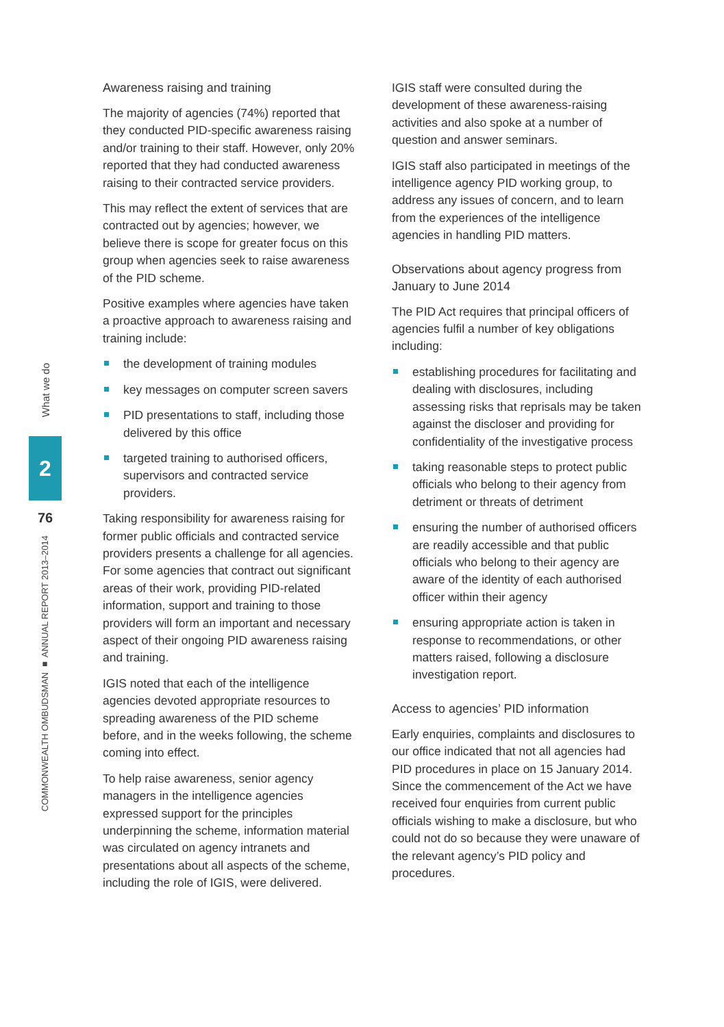What we do
2
76
COMMONWEALTH OMBUDSMAN ■ ANNUAL REPORT 2013–2014
Awareness raising and training
The majority of agencies (74%) reported that they conducted PID-specific awareness raising and/or training to their staff. However, only 20% reported that they had conducted awareness raising to their contracted service providers.
This may reflect the extent of services that are contracted out by agencies; however, we believe there is scope for greater focus on this group when agencies seek to raise awareness of the PID scheme.
Positive examples where agencies have taken a proactive approach to awareness raising and training include:
the development of training modules
key messages on computer screen savers
PID presentations to staff, including those delivered by this office
targeted training to authorised officers, supervisors and contracted service providers.
Taking responsibility for awareness raising for former public officials and contracted service providers presents a challenge for all agencies. For some agencies that contract out significant areas of their work, providing PID-related information, support and training to those providers will form an important and necessary aspect of their ongoing PID awareness raising and training.
IGIS noted that each of the intelligence agencies devoted appropriate resources to spreading awareness of the PID scheme before, and in the weeks following, the scheme coming into effect.
To help raise awareness, senior agency managers in the intelligence agencies expressed support for the principles underpinning the scheme, information material was circulated on agency intranets and presentations about all aspects of the scheme, including the role of IGIS, were delivered.
IGIS staff were consulted during the development of these awareness-raising activities and also spoke at a number of question and answer seminars.
IGIS staff also participated in meetings of the intelligence agency PID working group, to address any issues of concern, and to learn from the experiences of the intelligence agencies in handling PID matters.
Observations about agency progress from January to June 2014
The PID Act requires that principal officers of agencies fulfil a number of key obligations including:
establishing procedures for facilitating and dealing with disclosures, including assessing risks that reprisals may be taken against the discloser and providing for confidentiality of the investigative process
taking reasonable steps to protect public officials who belong to their agency from detriment or threats of detriment
ensuring the number of authorised officers are readily accessible and that public officials who belong to their agency are aware of the identity of each authorised officer within their agency
ensuring appropriate action is taken in response to recommendations, or other matters raised, following a disclosure investigation report.
Access to agencies’ PID information
Early enquiries, complaints and disclosures to our office indicated that not all agencies had PID procedures in place on 15 January 2014. Since the commencement of the Act we have received four enquiries from current public officials wishing to make a disclosure, but who could not do so because they were unaware of the relevant agency’s PID policy and procedures.